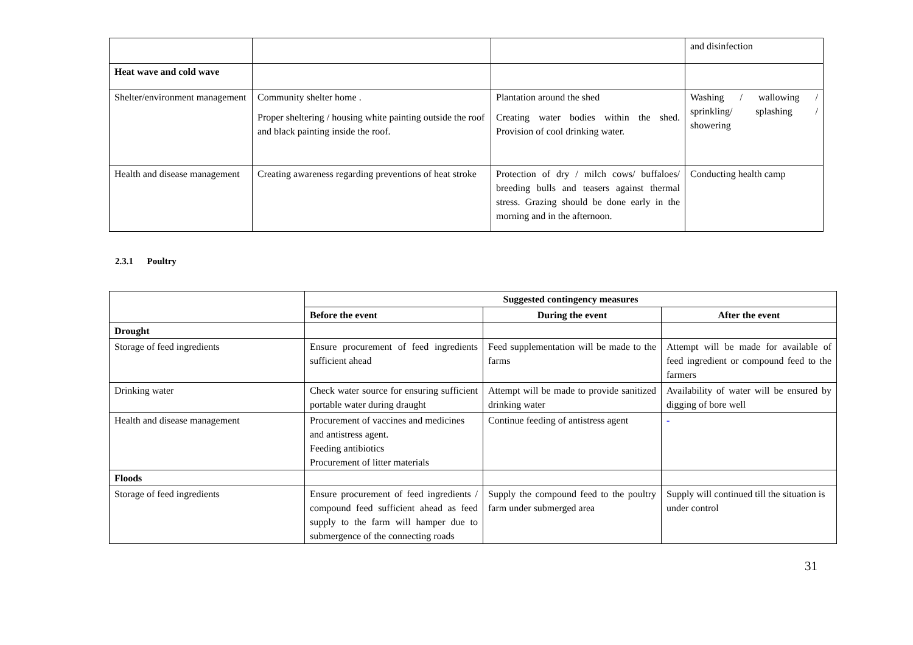| | | | and disinfection |
| Heat wave and cold wave | | | |
| Shelter/environment management | Community shelter home . Proper sheltering / housing white painting outside the roof and black painting inside the roof. | Plantation around the shed Creating water bodies within the shed. Provision of cool drinking water. | Washing / wallowing / sprinkling/ splashing / showering |
| Health and disease management | Creating awareness regarding preventions of heat stroke | Protection of dry / milch cows/ buffaloes/ breeding bulls and teasers against thermal stress. Grazing should be done early in the morning and in the afternoon. | Conducting health camp |
2.3.1 Poultry
| | Suggested contingency measures | | |
| | Before the event | During the event | After the event |
| Drought | | | |
| Storage of feed ingredients | Ensure procurement of feed ingredients sufficient ahead | Feed supplementation will be made to the farms | Attempt will be made for available of feed ingredient or compound feed to the farmers |
| Drinking water | Check water source for ensuring sufficient portable water during draught | Attempt will be made to provide sanitized drinking water | Availability of water will be ensured by digging of bore well |
| Health and disease management | Procurement of vaccines and medicines and antistress agent. Feeding antibiotics Procurement of litter materials | Continue feeding of antistress agent | - |
| Floods | | | |
| Storage of feed ingredients | Ensure procurement of feed ingredients / compound feed sufficient ahead as feed supply to the farm will hamper due to submergence of the connecting roads | Supply the compound feed to the poultry farm under submerged area | Supply will continued till the situation is under control |
31